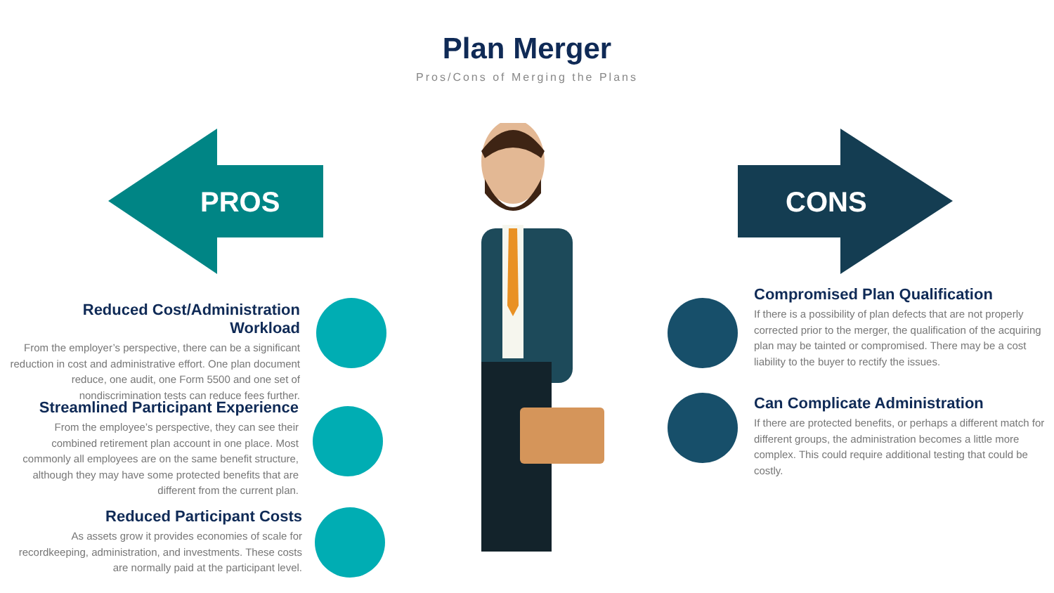Plan Merger
Pros/Cons of Merging the Plans
PROS CONS
Reduced Cost/Administration Workload
From the employer’s perspective, there can be a significant reduction in cost and administrative effort. One plan document reduce, one audit, one Form 5500 and one set of nondiscrimination tests can reduce fees further.
Streamlined Participant Experience
From the employee’s perspective, they can see their combined retirement plan account in one place. Most commonly all employees are on the same benefit structure, although they may have some protected benefits that are different from the current plan.
Reduced Participant Costs
As assets grow it provides economies of scale for recordkeeping, administration, and investments. These costs are normally paid at the participant level.
Compromised Plan Qualification
If there is a possibility of plan defects that are not properly corrected prior to the merger, the qualification of the acquiring plan may be tainted or compromised. There may be a cost liability to the buyer to rectify the issues.
Can Complicate Administration
If there are protected benefits, or perhaps a different match for different groups, the administration becomes a little more complex. This could require additional testing that could be costly.